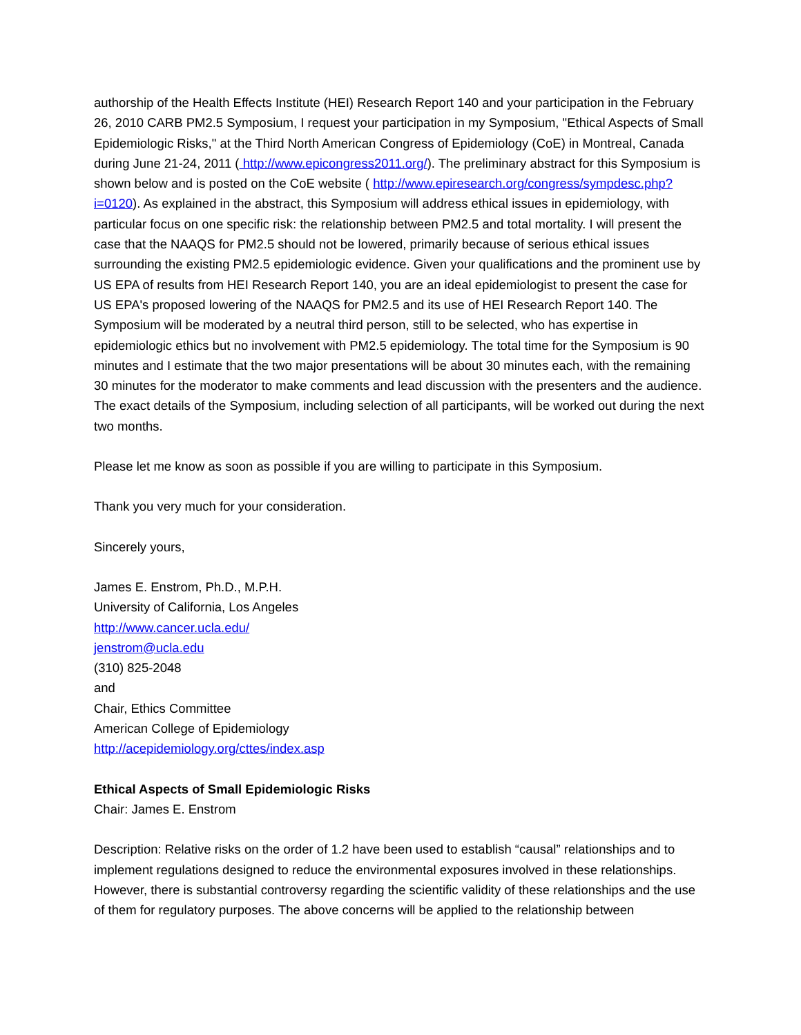authorship of the Health Effects Institute (HEI) Research Report 140 and your participation in the February 26, 2010 CARB PM2.5 Symposium, I request your participation in my Symposium, "Ethical Aspects of Small Epidemiologic Risks," at the Third North American Congress of Epidemiology (CoE) in Montreal, Canada during June 21-24, 2011 ( http://www.epicongress2011.org/). The preliminary abstract for this Symposium is shown below and is posted on the CoE website ( http://www.epiresearch.org/congress/sympdesc.php?i=0120). As explained in the abstract, this Symposium will address ethical issues in epidemiology, with particular focus on one specific risk: the relationship between PM2.5 and total mortality. I will present the case that the NAAQS for PM2.5 should not be lowered, primarily because of serious ethical issues surrounding the existing PM2.5 epidemiologic evidence. Given your qualifications and the prominent use by US EPA of results from HEI Research Report 140, you are an ideal epidemiologist to present the case for US EPA's proposed lowering of the NAAQS for PM2.5 and its use of HEI Research Report 140. The Symposium will be moderated by a neutral third person, still to be selected, who has expertise in epidemiologic ethics but no involvement with PM2.5 epidemiology. The total time for the Symposium is 90 minutes and I estimate that the two major presentations will be about 30 minutes each, with the remaining 30 minutes for the moderator to make comments and lead discussion with the presenters and the audience. The exact details of the Symposium, including selection of all participants, will be worked out during the next two months.
Please let me know as soon as possible if you are willing to participate in this Symposium.
Thank you very much for your consideration.
Sincerely yours,
James E. Enstrom, Ph.D., M.P.H.
University of California, Los Angeles
http://www.cancer.ucla.edu/
jenstrom@ucla.edu
(310) 825-2048
and
Chair, Ethics Committee
American College of Epidemiology
http://acepidemiology.org/cttes/index.asp
Ethical Aspects of Small Epidemiologic Risks
Chair: James E. Enstrom
Description: Relative risks on the order of 1.2 have been used to establish “causal” relationships and to implement regulations designed to reduce the environmental exposures involved in these relationships. However, there is substantial controversy regarding the scientific validity of these relationships and the use of them for regulatory purposes. The above concerns will be applied to the relationship between